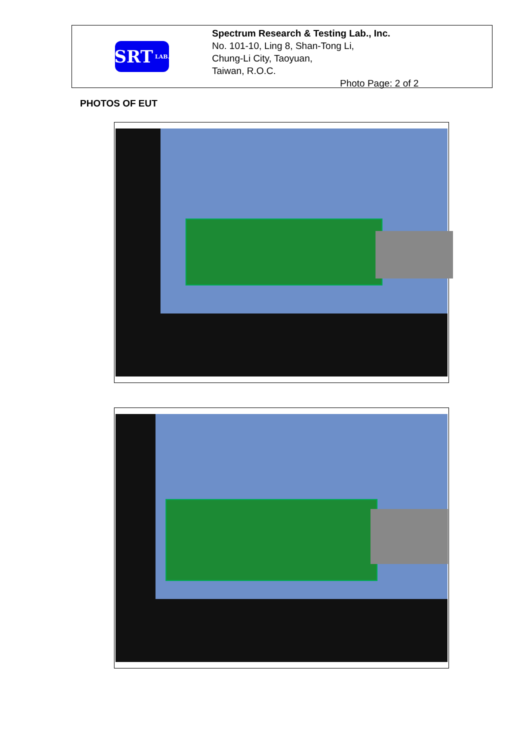SRT LAB.
Spectrum Research & Testing Lab., Inc.
No. 101-10, Ling 8, Shan-Tong Li,
Chung-Li City, Taoyuan,
Taiwan, R.O.C.
Photo Page: 2 of 2
PHOTOS OF EUT